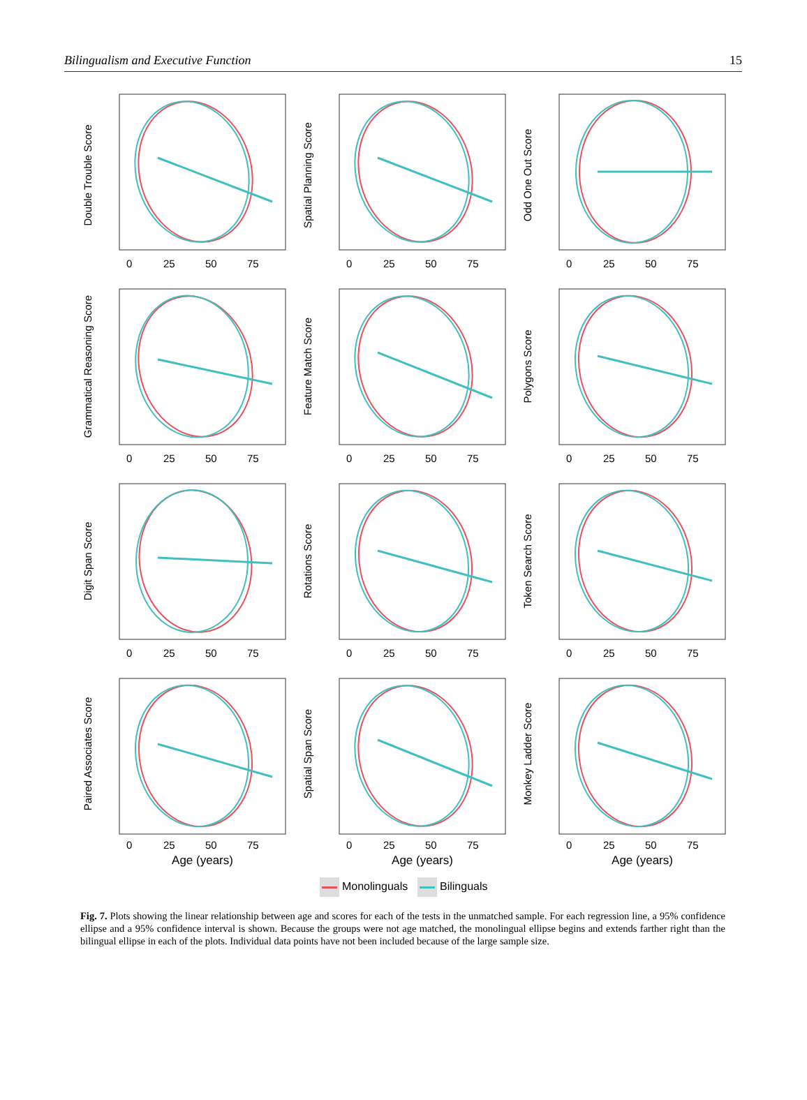Bilingualism and Executive Function 15
Double Trouble Score
0
25
50
75
Spatial Planning Score
0
25
50
75
Odd One Out Score
0
25
50
75
Grammatical Reasoning Score
0
25
50
75
Feature Match Score
0
25
50
75
Polygons Score
0
25
50
75
Digit Span Score
0
25
50
75
Rotations Score
0
25
50
75
Token Search Score
0
25
50
75
Paired Associates Score
0
25
50
75
Age (years)
Spatial Span Score
0
25
50
75
Age (years)
Monkey Ladder Score
0
25
50
75
Age (years)
Monolinguals Bilinguals
Fig. 7. Plots showing the linear relationship between age and scores for each of the tests in the unmatched sample. For each regression line, a 95% confidence ellipse and a 95% confidence interval is shown. Because the groups were not age matched, the monolingual ellipse begins and extends farther right than the bilingual ellipse in each of the plots. Individual data points have not been included because of the large sample size.